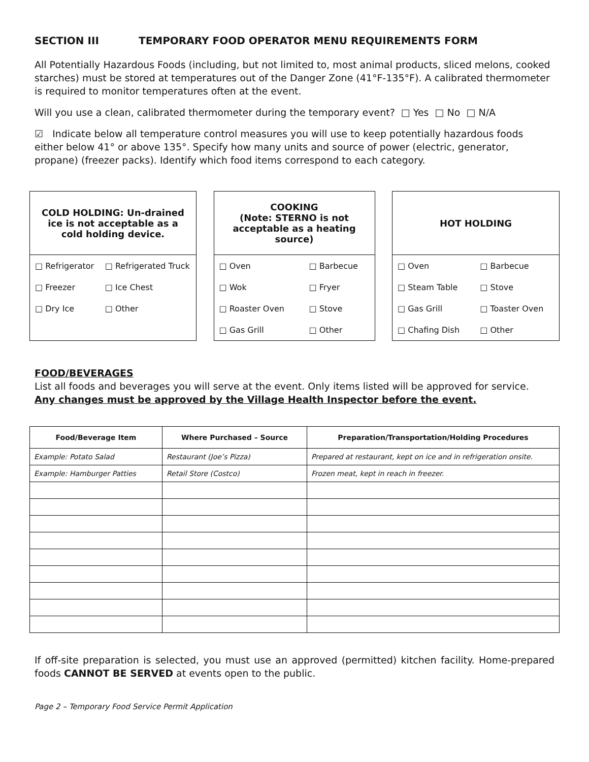SECTION III TEMPORARY FOOD OPERATOR MENU REQUIREMENTS FORM
All Potentially Hazardous Foods (including, but not limited to, most animal products, sliced melons, cooked starches) must be stored at temperatures out of the Danger Zone (41°F-135°F). A calibrated thermometer is required to monitor temperatures often at the event.
Will you use a clean, calibrated thermometer during the temporary event? □ Yes □ No □ N/A
☑ Indicate below all temperature control measures you will use to keep potentially hazardous foods either below 41° or above 135°. Specify how many units and source of power (electric, generator, propane) (freezer packs). Identify which food items correspond to each category.
COLD HOLDING: Un-drained
ice is not acceptable as a
cold holding device.
| □ Refrigerator | □ Refrigerated Truck |
| □ Freezer | □ Ice Chest |
| □ Dry Ice | □ Other |
COOKING
(Note: STERNO is not
acceptable as a heating
source)
| □ Oven | □ Barbecue |
| □ Wok | □ Fryer |
| □ Roaster Oven | □ Stove |
| □ Gas Grill | □ Other |
HOT HOLDING
| □ Oven | □ Barbecue |
| □ Steam Table | □ Stove |
| □ Gas Grill | □ Toaster Oven |
| □ Chafing Dish | □ Other |
FOOD/BEVERAGES
List all foods and beverages you will serve at the event. Only items listed will be approved for service.
Any changes must be approved by the Village Health Inspector before the event.
| Food/Beverage Item | Where Purchased – Source | Preparation/Transportation/Holding Procedures |
| --- | --- | --- |
| Example: Potato Salad | Restaurant (Joe’s Pizza) | Prepared at restaurant, kept on ice and in refrigeration onsite. |
| Example: Hamburger Patties | Retail Store (Costco) | Frozen meat, kept in reach in freezer. |
If off-site preparation is selected, you must use an approved (permitted) kitchen facility. Home-prepared foods CANNOT BE SERVED at events open to the public.
Page 2 – Temporary Food Service Permit Application